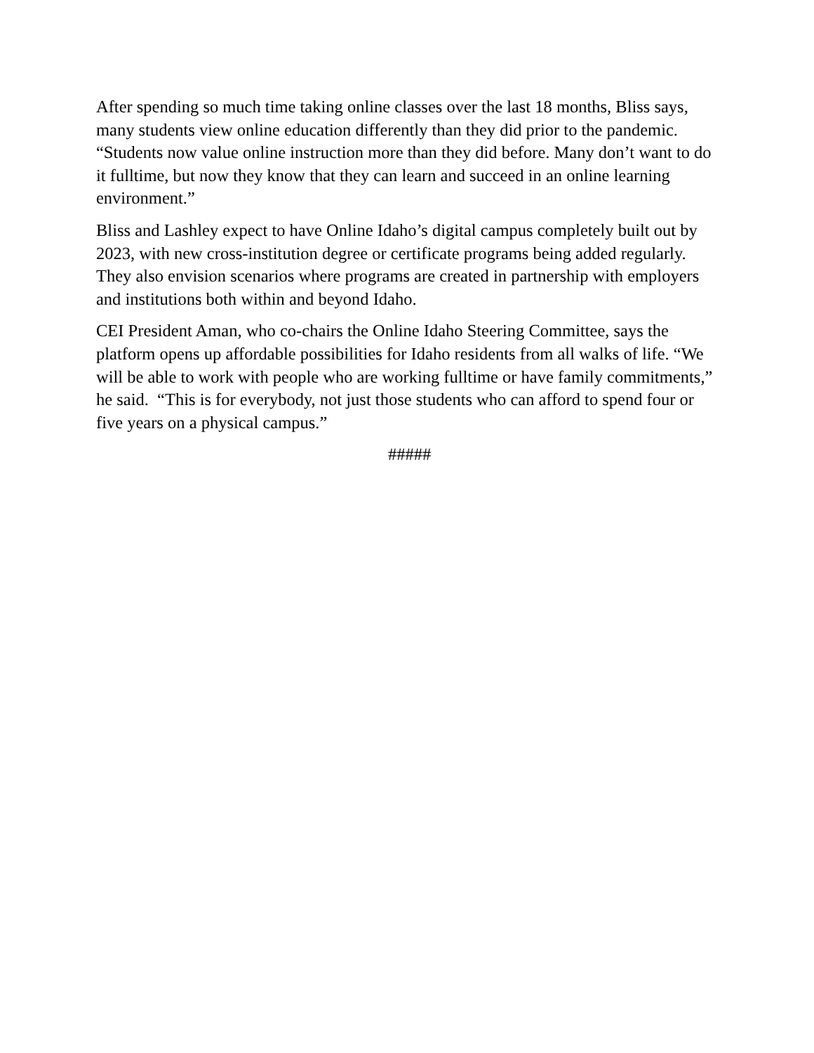After spending so much time taking online classes over the last 18 months, Bliss says, many students view online education differently than they did prior to the pandemic. “Students now value online instruction more than they did before. Many don’t want to do it fulltime, but now they know that they can learn and succeed in an online learning environment.”
Bliss and Lashley expect to have Online Idaho’s digital campus completely built out by 2023, with new cross-institution degree or certificate programs being added regularly. They also envision scenarios where programs are created in partnership with employers and institutions both within and beyond Idaho.
CEI President Aman, who co-chairs the Online Idaho Steering Committee, says the platform opens up affordable possibilities for Idaho residents from all walks of life. “We will be able to work with people who are working fulltime or have family commitments,” he said. “This is for everybody, not just those students who can afford to spend four or five years on a physical campus.”
#####